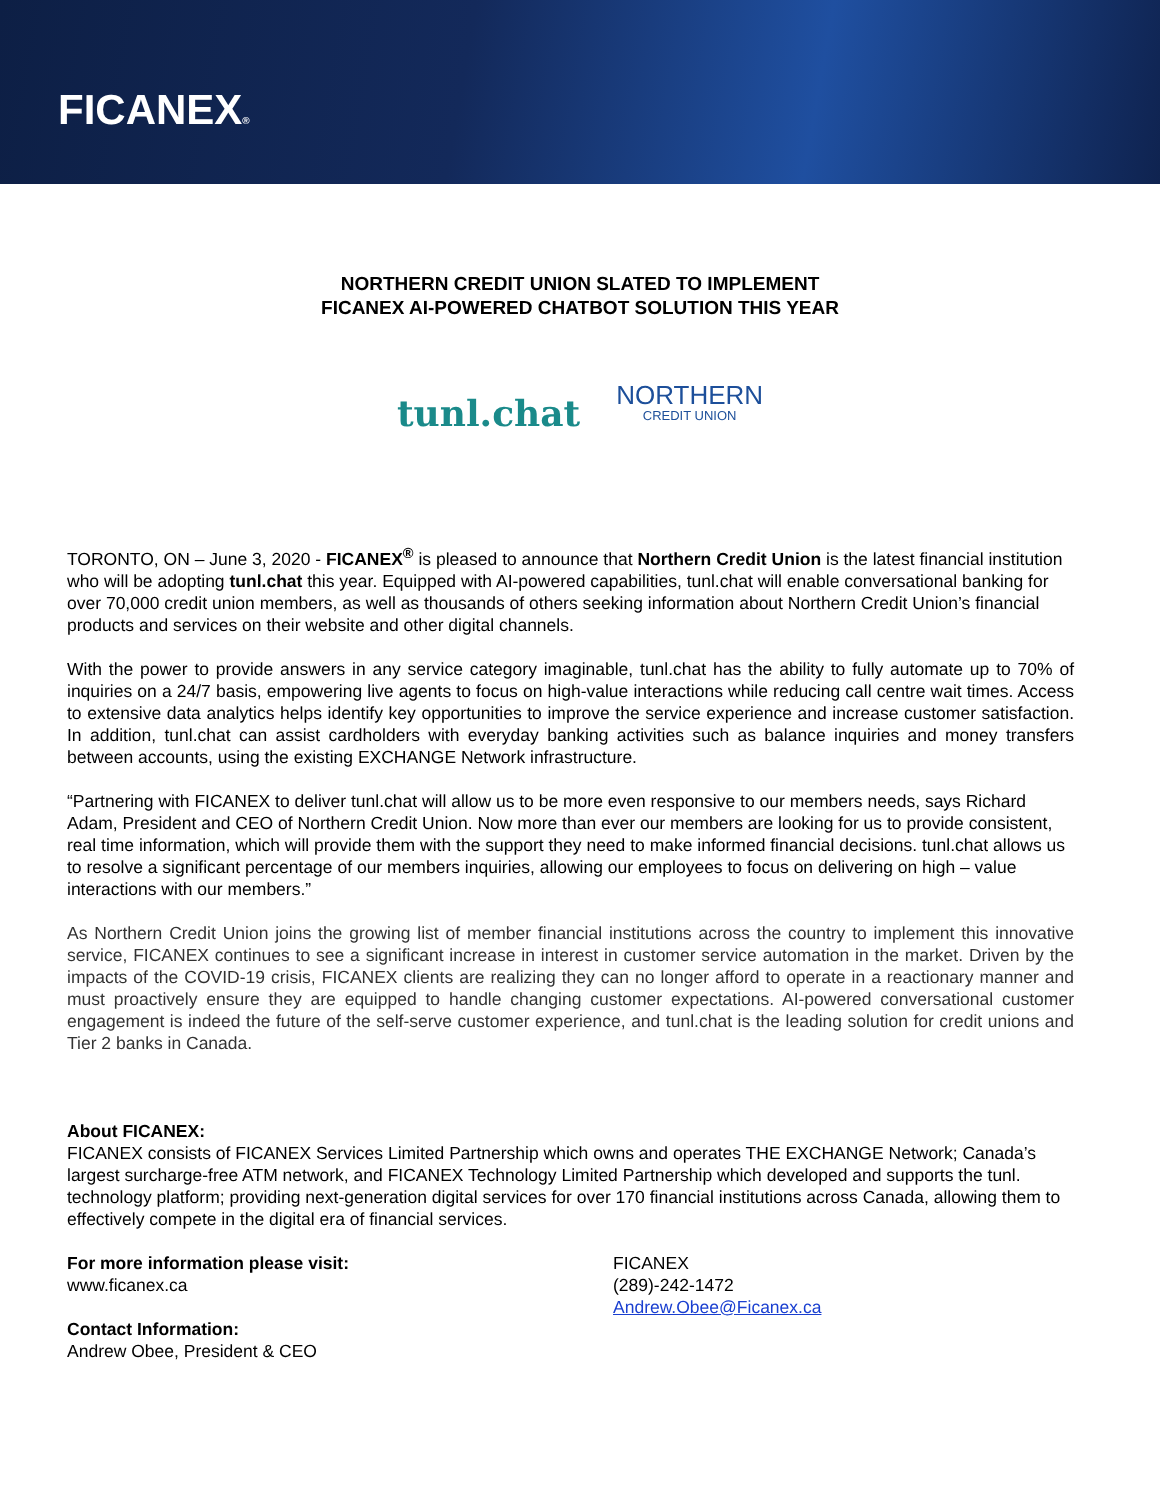FICANEX®
NORTHERN CREDIT UNION SLATED TO IMPLEMENT
FICANEX AI-POWERED CHATBOT SOLUTION THIS YEAR
tunl.chat NORTHERN CREDIT UNION
TORONTO, ON – June 3, 2020 - FICANEX<sup>®</sup> is pleased to announce that Northern Credit Union is the latest financial institution who will be adopting tunl.chat this year. Equipped with AI-powered capabilities, tunl.chat will enable conversational banking for over 70,000 credit union members, as well as thousands of others seeking information about Northern Credit Union’s financial products and services on their website and other digital channels.
With the power to provide answers in any service category imaginable, tunl.chat has the ability to fully automate up to 70% of inquiries on a 24/7 basis, empowering live agents to focus on high-value interactions while reducing call centre wait times. Access to extensive data analytics helps identify key opportunities to improve the service experience and increase customer satisfaction. In addition, tunl.chat can assist cardholders with everyday banking activities such as balance inquiries and money transfers between accounts, using the existing EXCHANGE Network infrastructure.
“Partnering with FICANEX to deliver tunl.chat will allow us to be more even responsive to our members needs, says Richard Adam, President and CEO of Northern Credit Union. Now more than ever our members are looking for us to provide consistent, real time information, which will provide them with the support they need to make informed financial decisions. tunl.chat allows us to resolve a significant percentage of our members inquiries, allowing our employees to focus on delivering on high – value interactions with our members.”
As Northern Credit Union joins the growing list of member financial institutions across the country to implement this innovative service, FICANEX continues to see a significant increase in interest in customer service automation in the market. Driven by the impacts of the COVID-19 crisis, FICANEX clients are realizing they can no longer afford to operate in a reactionary manner and must proactively ensure they are equipped to handle changing customer expectations. AI-powered conversational customer engagement is indeed the future of the self-serve customer experience, and tunl.chat is the leading solution for credit unions and Tier 2 banks in Canada.
About FICANEX:
FICANEX consists of FICANEX Services Limited Partnership which owns and operates THE EXCHANGE Network; Canada’s largest surcharge-free ATM network, and FICANEX Technology Limited Partnership which developed and supports the tunl. technology platform; providing next-generation digital services for over 170 financial institutions across Canada, allowing them to effectively compete in the digital era of financial services.
For more information please visit:
www.ficanex.ca
Contact Information:
Andrew Obee, President & CEO
FICANEX
(289)-242-1472
Andrew.Obee@Ficanex.ca